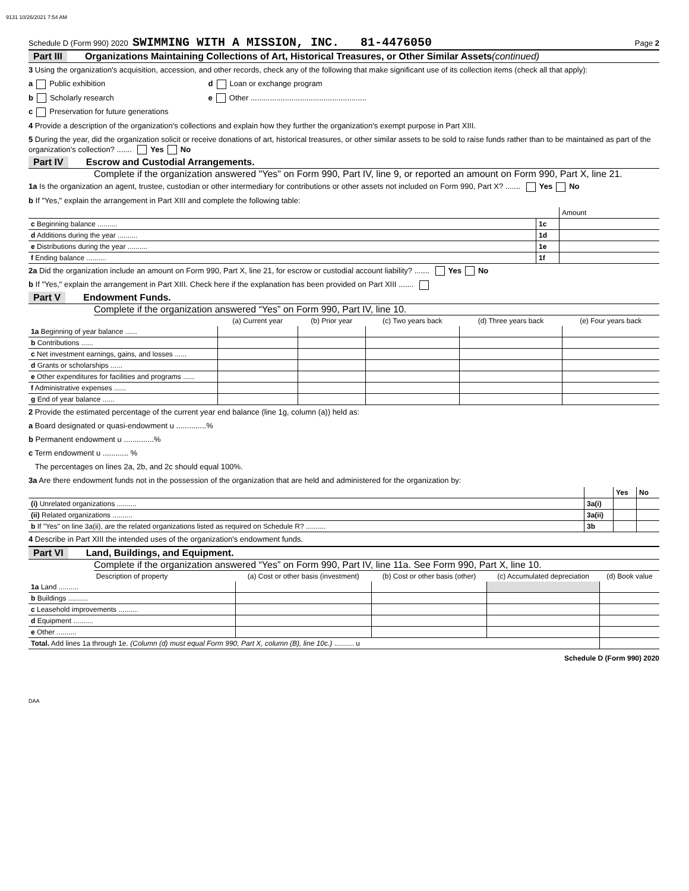9131 10/26/2021 7:54 AM
Schedule D (Form 990) 2020 SWIMMING WITH A MISSION, INC. 81-4476050 Page 2
Part III Organizations Maintaining Collections of Art, Historical Treasures, or Other Similar Assets (continued)
3 Using the organization's acquisition, accession, and other records, check any of the following that make significant use of its collection items (check all that apply):
a Public exhibition d Loan or exchange program
b Scholarly research e Other ......................................................
c Preservation for future generations
4 Provide a description of the organization's collections and explain how they further the organization's exempt purpose in Part XIII.
5 During the year, did the organization solicit or receive donations of art, historical treasures, or other similar assets to be sold to raise funds rather than to be maintained as part of the organization's collection? ....... Yes No
Part IV Escrow and Custodial Arrangements.
Complete if the organization answered "Yes" on Form 990, Part IV, line 9, or reported an amount on Form 990, Part X, line 21.
1a Is the organization an agent, trustee, custodian or other intermediary for contributions or other assets not included on Form 990, Part X? ....... Yes No
b If "Yes," explain the arrangement in Part XIII and complete the following table:
| | | Amount |
| c Beginning balance .......... | 1c | |
| d Additions during the year .......... | 1d | |
| e Distributions during the year .......... | 1e | |
| f Ending balance .......... | 1f | |
2a Did the organization include an amount on Form 990, Part X, line 21, for escrow or custodial account liability? ....... Yes No
b If "Yes," explain the arrangement in Part XIII. Check here if the explanation has been provided on Part XIII .......
Part V Endowment Funds.
Complete if the organization answered “Yes” on Form 990, Part IV, line 10.
| | (a) Current year | (b) Prior year | (c) Two years back | (d) Three years back | (e) Four years back |
| --- | --- | --- | --- | --- | --- |
| 1a Beginning of year balance ...... | | | | | |
| b Contributions ...... | | | | | |
| c Net investment earnings, gains, and losses ...... | | | | | |
| d Grants or scholarships ...... | | | | | |
| e Other expenditures for facilities and programs ...... | | | | | |
| f Administrative expenses ...... | | | | | |
| g End of year balance ...... | | | | | |
2 Provide the estimated percentage of the current year end balance (line 1g, column (a)) held as:
a Board designated or quasi-endowment u ..............%
b Permanent endowment u ..............%
c Term endowment u ............ %
The percentages on lines 2a, 2b, and 2c should equal 100%.
3a Are there endowment funds not in the possession of the organization that are held and administered for the organization by:
| | | Yes | No |
| (i) Unrelated organizations .......... | 3a(i) | | |
| (ii) Related organizations .......... | 3a(ii) | | |
| b If "Yes" on line 3a(ii), are the related organizations listed as required on Schedule R? .......... | 3b | | |
4 Describe in Part XIII the intended uses of the organization's endowment funds.
Part VI Land, Buildings, and Equipment.
Complete if the organization answered “Yes” on Form 990, Part IV, line 11a. See Form 990, Part X, line 10.
| Description of property | (a) Cost or other basis (investment) | (b) Cost or other basis (other) | (c) Accumulated depreciation | (d) Book value |
| --- | --- | --- | --- | --- |
| 1a Land .......... | | | | |
| b Buildings .......... | | | | |
| c Leasehold improvements .......... | | | | |
| d Equipment .......... | | | | |
| e Other .......... | | | | |
| Total. Add lines 1a through 1e. (Column (d) must equal Form 990, Part X, column (B), line 10c.) .......... u | | | | |
Schedule D (Form 990) 2020
DAA